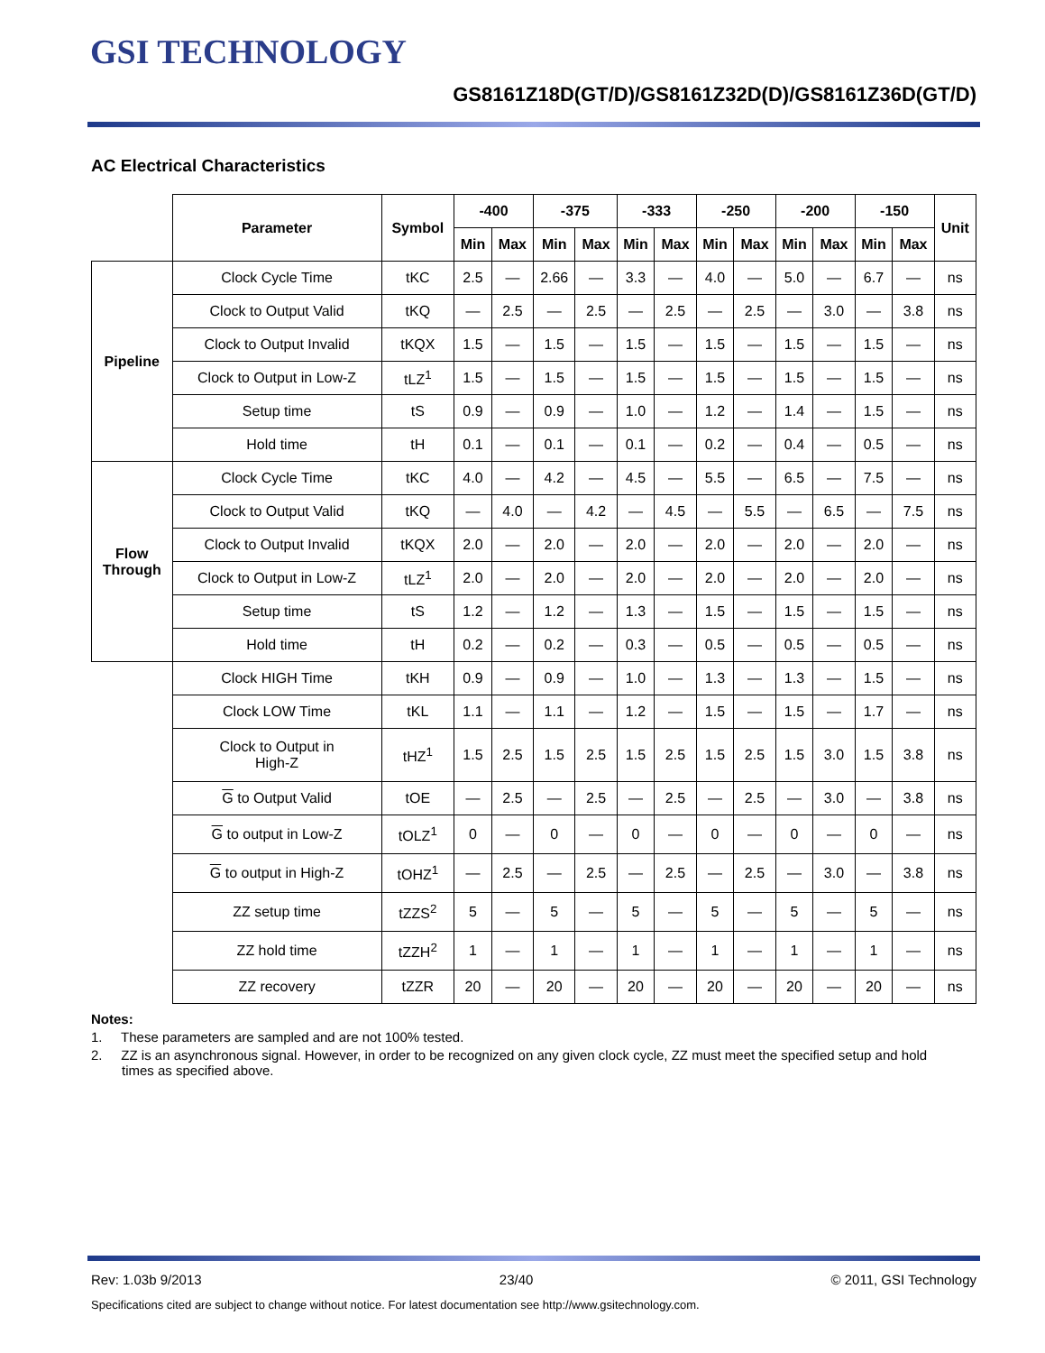GSI TECHNOLOGY
GS8161Z18D(GT/D)/GS8161Z32D(D)/GS8161Z36D(GT/D)
AC Electrical Characteristics
| | Parameter | Symbol | -400 | | -375 | | -333 | | -250 | | -200 | | -150 | | Unit |
| | | | Min | Max | Min | Max | Min | Max | Min | Max | Min | Max | Min | Max | |
| Pipeline | Clock Cycle Time | tKC | 2.5 | — | 2.66 | — | 3.3 | — | 4.0 | — | 5.0 | — | 6.7 | — | ns |
| | Clock to Output Valid | tKQ | — | 2.5 | — | 2.5 | — | 2.5 | — | 2.5 | — | 3.0 | — | 3.8 | ns |
| | Clock to Output Invalid | tKQX | 1.5 | — | 1.5 | — | 1.5 | — | 1.5 | — | 1.5 | — | 1.5 | — | ns |
| | Clock to Output in Low-Z | tLZ<sup>1</sup> | 1.5 | — | 1.5 | — | 1.5 | — | 1.5 | — | 1.5 | — | 1.5 | — | ns |
| | Setup time | tS | 0.9 | — | 0.9 | — | 1.0 | — | 1.2 | — | 1.4 | — | 1.5 | — | ns |
| | Hold time | tH | 0.1 | — | 0.1 | — | 0.1 | — | 0.2 | — | 0.4 | — | 0.5 | — | ns |
| Flow Through | Clock Cycle Time | tKC | 4.0 | — | 4.2 | — | 4.5 | — | 5.5 | — | 6.5 | — | 7.5 | — | ns |
| | Clock to Output Valid | tKQ | — | 4.0 | — | 4.2 | — | 4.5 | — | 5.5 | — | 6.5 | — | 7.5 | ns |
| | Clock to Output Invalid | tKQX | 2.0 | — | 2.0 | — | 2.0 | — | 2.0 | — | 2.0 | — | 2.0 | — | ns |
| | Clock to Output in Low-Z | tLZ<sup>1</sup> | 2.0 | — | 2.0 | — | 2.0 | — | 2.0 | — | 2.0 | — | 2.0 | — | ns |
| | Setup time | tS | 1.2 | — | 1.2 | — | 1.3 | — | 1.5 | — | 1.5 | — | 1.5 | — | ns |
| | Hold time | tH | 0.2 | — | 0.2 | — | 0.3 | — | 0.5 | — | 0.5 | — | 0.5 | — | ns |
| | Clock HIGH Time | tKH | 0.9 | — | 0.9 | — | 1.0 | — | 1.3 | — | 1.3 | — | 1.5 | — | ns |
| | Clock LOW Time | tKL | 1.1 | — | 1.1 | — | 1.2 | — | 1.5 | — | 1.5 | — | 1.7 | — | ns |
| | Clock to Output in High-Z | tHZ<sup>1</sup> | 1.5 | 2.5 | 1.5 | 2.5 | 1.5 | 2.5 | 1.5 | 2.5 | 1.5 | 3.0 | 1.5 | 3.8 | ns |
| | G to Output Valid | tOE | — | 2.5 | — | 2.5 | — | 2.5 | — | 2.5 | — | 3.0 | — | 3.8 | ns |
| | G to output in Low-Z | tOLZ<sup>1</sup> | 0 | — | 0 | — | 0 | — | 0 | — | 0 | — | 0 | — | ns |
| | G to output in High-Z | tOHZ<sup>1</sup> | — | 2.5 | — | 2.5 | — | 2.5 | — | 2.5 | — | 3.0 | — | 3.8 | ns |
| | ZZ setup time | tZZS<sup>2</sup> | 5 | — | 5 | — | 5 | — | 5 | — | 5 | — | 5 | — | ns |
| | ZZ hold time | tZZH<sup>2</sup> | 1 | — | 1 | — | 1 | — | 1 | — | 1 | — | 1 | — | ns |
| | ZZ recovery | tZZR | 20 | — | 20 | — | 20 | — | 20 | — | 20 | — | 20 | — | ns |
Notes:
1. These parameters are sampled and are not 100% tested.
2. ZZ is an asynchronous signal. However, in order to be recognized on any given clock cycle, ZZ must meet the specified setup and hold times as specified above.
Rev: 1.03b 9/2013 23/40 © 2011, GSI Technology
Specifications cited are subject to change without notice. For latest documentation see http://www.gsitechnology.com.